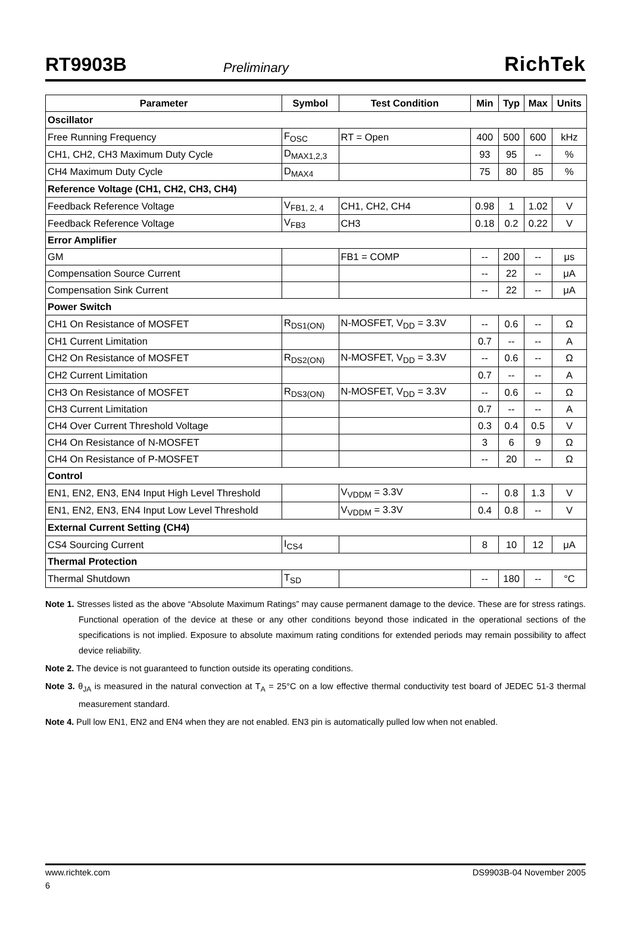RT9903B Preliminary RichTek
| Parameter | Symbol | Test Condition | Min | Typ | Max | Units |
| --- | --- | --- | --- | --- | --- | --- |
| Oscillator | | | | | | |
| Free Running Frequency | F<sub>OSC</sub> | RT = Open | 400 | 500 | 600 | kHz |
| CH1, CH2, CH3 Maximum Duty Cycle | D<sub>MAX1,2,3</sub> | | 93 | 95 | -- | % |
| CH4 Maximum Duty Cycle | D<sub>MAX4</sub> | | 75 | 80 | 85 | % |
| Reference Voltage (CH1, CH2, CH3, CH4) | | | | | | |
| Feedback Reference Voltage | V<sub>FB1, 2, 4</sub> | CH1, CH2, CH4 | 0.98 | 1 | 1.02 | V |
| Feedback Reference Voltage | V<sub>FB3</sub> | CH3 | 0.18 | 0.2 | 0.22 | V |
| Error Amplifier | | | | | | |
| GM | | FB1 = COMP | -- | 200 | -- | μs |
| Compensation Source Current | | | -- | 22 | -- | μA |
| Compensation Sink Current | | | -- | 22 | -- | μA |
| Power Switch | | | | | | |
| CH1 On Resistance of MOSFET | R<sub>DS1(ON)</sub> | N-MOSFET, V<sub>DD</sub> = 3.3V | -- | 0.6 | -- | Ω |
| CH1 Current Limitation | | | 0.7 | -- | -- | A |
| CH2 On Resistance of MOSFET | R<sub>DS2(ON)</sub> | N-MOSFET, V<sub>DD</sub> = 3.3V | -- | 0.6 | -- | Ω |
| CH2 Current Limitation | | | 0.7 | -- | -- | A |
| CH3 On Resistance of MOSFET | R<sub>DS3(ON)</sub> | N-MOSFET, V<sub>DD</sub> = 3.3V | -- | 0.6 | -- | Ω |
| CH3 Current Limitation | | | 0.7 | -- | -- | A |
| CH4 Over Current Threshold Voltage | | | 0.3 | 0.4 | 0.5 | V |
| CH4 On Resistance of N-MOSFET | | | 3 | 6 | 9 | Ω |
| CH4 On Resistance of P-MOSFET | | | -- | 20 | -- | Ω |
| Control | | | | | | |
| EN1, EN2, EN3, EN4 Input High Level Threshold | | V<sub>VDDM</sub> = 3.3V | -- | 0.8 | 1.3 | V |
| EN1, EN2, EN3, EN4 Input Low Level Threshold | | V<sub>VDDM</sub> = 3.3V | 0.4 | 0.8 | -- | V |
| External Current Setting (CH4) | | | | | | |
| CS4 Sourcing Current | I<sub>CS4</sub> | | 8 | 10 | 12 | μA |
| Thermal Protection | | | | | | |
| Thermal Shutdown | T<sub>SD</sub> | | -- | 180 | -- | °C |
Note 1. Stresses listed as the above “Absolute Maximum Ratings” may cause permanent damage to the device. These are for stress ratings. Functional operation of the device at these or any other conditions beyond those indicated in the operational sections of the specifications is not implied. Exposure to absolute maximum rating conditions for extended periods may remain possibility to affect device reliability.
Note 2. The device is not guaranteed to function outside its operating conditions.
Note 3. θ<sub>JA</sub> is measured in the natural convection at T<sub>A</sub> = 25°C on a low effective thermal conductivity test board of JEDEC 51-3 thermal measurement standard.
Note 4. Pull low EN1, EN2 and EN4 when they are not enabled. EN3 pin is automatically pulled low when not enabled.
www.richtek.com DS9903B-04 November 2005
6